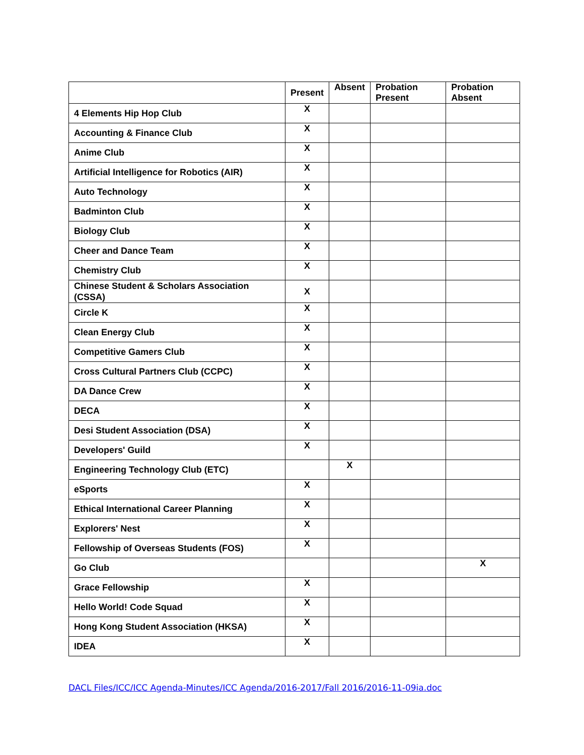| | Present | Absent | Probation Present | Probation Absent |
| --- | --- | --- | --- | --- |
| 4 Elements Hip Hop Club | X | | | |
| Accounting & Finance Club | X | | | |
| Anime Club | X | | | |
| Artificial Intelligence for Robotics (AIR) | X | | | |
| Auto Technology | X | | | |
| Badminton Club | X | | | |
| Biology Club | X | | | |
| Cheer and Dance Team | X | | | |
| Chemistry Club | X | | | |
| Chinese Student & Scholars Association (CSSA) | X | | | |
| Circle K | X | | | |
| Clean Energy Club | X | | | |
| Competitive Gamers Club | X | | | |
| Cross Cultural Partners Club (CCPC) | X | | | |
| DA Dance Crew | X | | | |
| DECA | X | | | |
| Desi Student Association (DSA) | X | | | |
| Developers' Guild | X | | | |
| Engineering Technology Club (ETC) | | X | | |
| eSports | X | | | |
| Ethical International Career Planning | X | | | |
| Explorers' Nest | X | | | |
| Fellowship of Overseas Students (FOS) | X | | | |
| Go Club | | | | X |
| Grace Fellowship | X | | | |
| Hello World! Code Squad | X | | | |
| Hong Kong Student Association (HKSA) | X | | | |
| IDEA | X | | | |
DACL Files/ICC/ICC Agenda-Minutes/ICC Agenda/2016-2017/Fall 2016/2016-11-09ia.doc